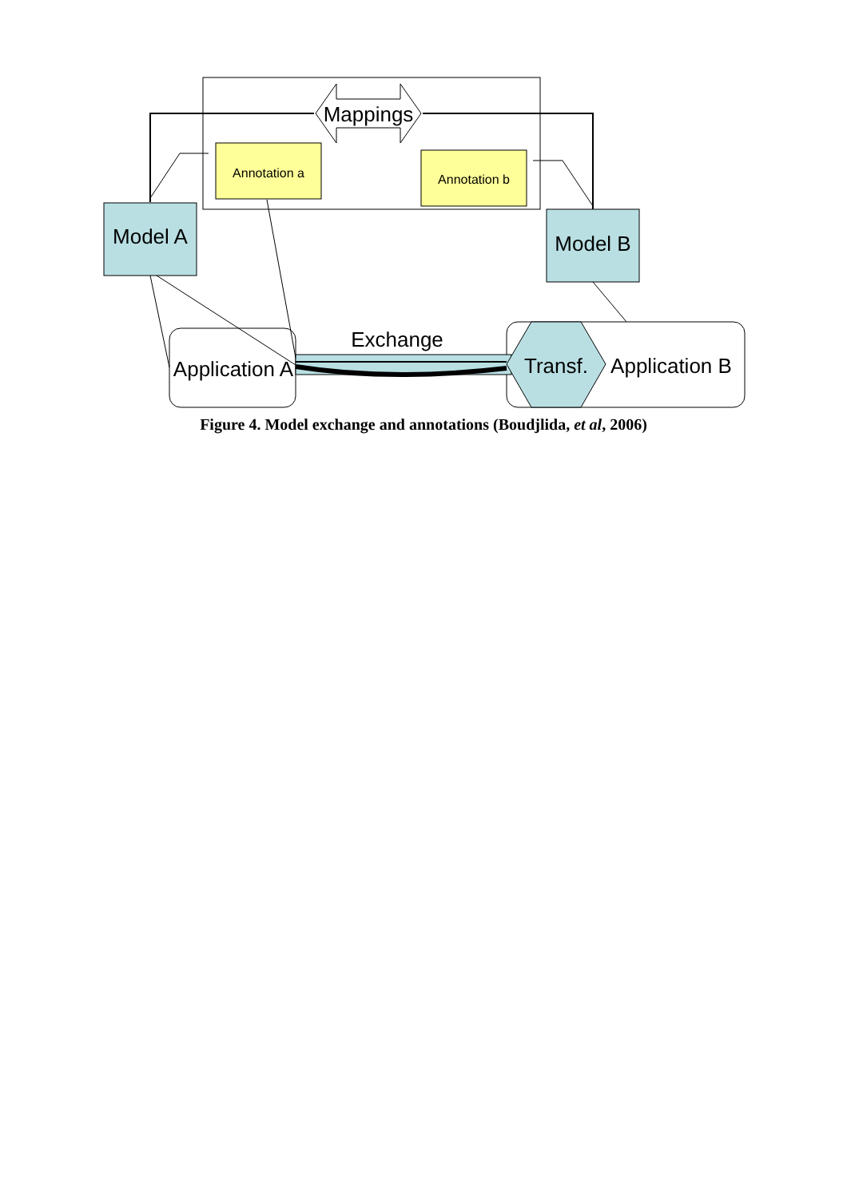Mappings
Annotation a
Annotation b
Model A
Model B
Application A
Exchange
Transf.
Application B
Figure 4. Model exchange and annotations (Boudjlida, et al, 2006)